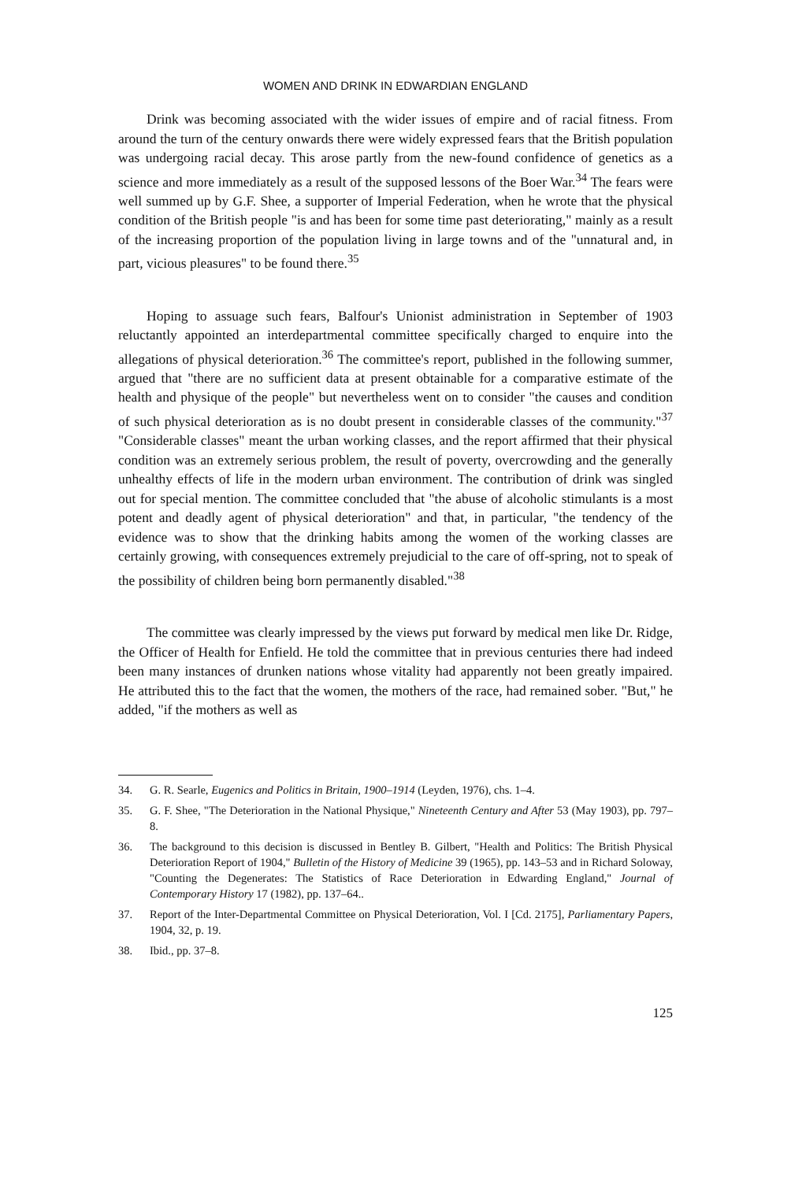WOMEN AND DRINK IN EDWARDIAN ENGLAND
Drink was becoming associated with the wider issues of empire and of racial fitness. From around the turn of the century onwards there were widely expressed fears that the British population was undergoing racial decay. This arose partly from the new-found confidence of genetics as a science and more immediately as a result of the supposed lessons of the Boer War.<sup>34</sup> The fears were well summed up by G.F. Shee, a supporter of Imperial Federation, when he wrote that the physical condition of the British people "is and has been for some time past deteriorating," mainly as a result of the increasing proportion of the population living in large towns and of the "unnatural and, in part, vicious pleasures" to be found there.<sup>35</sup>
Hoping to assuage such fears, Balfour's Unionist administration in September of 1903 reluctantly appointed an interdepartmental committee specifically charged to enquire into the allegations of physical deterioration.<sup>36</sup> The committee's report, published in the following summer, argued that "there are no sufficient data at present obtainable for a comparative estimate of the health and physique of the people" but nevertheless went on to consider "the causes and condition of such physical deterioration as is no doubt present in considerable classes of the community."<sup>37</sup> "Considerable classes" meant the urban working classes, and the report affirmed that their physical condition was an extremely serious problem, the result of poverty, overcrowding and the generally unhealthy effects of life in the modern urban environment. The contribution of drink was singled out for special mention. The committee concluded that "the abuse of alcoholic stimulants is a most potent and deadly agent of physical deterioration" and that, in particular, "the tendency of the evidence was to show that the drinking habits among the women of the working classes are certainly growing, with consequences extremely prejudicial to the care of off-spring, not to speak of the possibility of children being born permanently disabled."<sup>38</sup>
The committee was clearly impressed by the views put forward by medical men like Dr. Ridge, the Officer of Health for Enfield. He told the committee that in previous centuries there had indeed been many instances of drunken nations whose vitality had apparently not been greatly impaired. He attributed this to the fact that the women, the mothers of the race, had remained sober. "But," he added, "if the mothers as well as
34. G. R. Searle, Eugenics and Politics in Britain, 1900–1914 (Leyden, 1976), chs. 1–4.
35. G. F. Shee, "The Deterioration in the National Physique," Nineteenth Century and After 53 (May 1903), pp. 797–8.
36. The background to this decision is discussed in Bentley B. Gilbert, "Health and Politics: The British Physical Deterioration Report of 1904," Bulletin of the History of Medicine 39 (1965), pp. 143–53 and in Richard Soloway, "Counting the Degenerates: The Statistics of Race Deterioration in Edwarding England," Journal of Contemporary History 17 (1982), pp. 137–64..
37. Report of the Inter-Departmental Committee on Physical Deterioration, Vol. I [Cd. 2175], Parliamentary Papers, 1904, 32, p. 19.
38. Ibid., pp. 37–8.
125